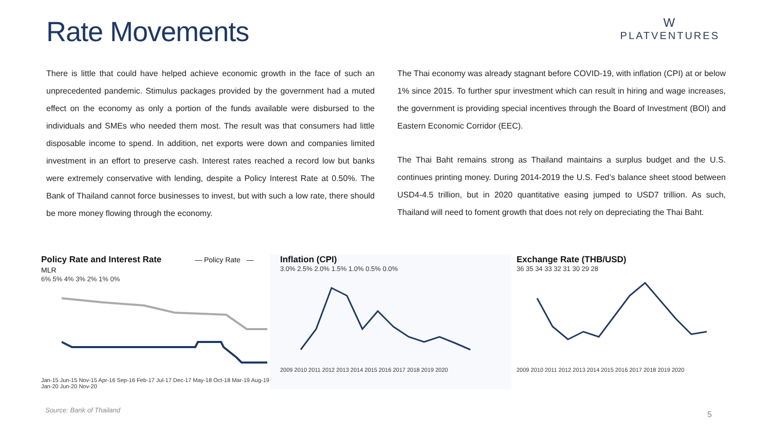Rate Movements
W
PLATVENTURES
There is little that could have helped achieve economic growth in the face of such an unprecedented pandemic. Stimulus packages provided by the government had a muted effect on the economy as only a portion of the funds available were disbursed to the individuals and SMEs who needed them most. The result was that consumers had little disposable income to spend. In addition, net exports were down and companies limited investment in an effort to preserve cash. Interest rates reached a record low but banks were extremely conservative with lending, despite a Policy Interest Rate at 0.50%. The Bank of Thailand cannot force businesses to invest, but with such a low rate, there should be more money flowing through the economy.
The Thai economy was already stagnant before COVID-19, with inflation (CPI) at or below 1% since 2015. To further spur investment which can result in hiring and wage increases, the government is providing special incentives through the Board of Investment (BOI) and Eastern Economic Corridor (EEC).
The Thai Baht remains strong as Thailand maintains a surplus budget and the U.S. continues printing money. During 2014-2019 the U.S. Fed’s balance sheet stood between USD4-4.5 trillion, but in 2020 quantitative easing jumped to USD7 trillion. As such, Thailand will need to foment growth that does not rely on depreciating the Thai Baht.
Policy Rate and Interest Rate — Policy Rate — MLR
6% 5% 4% 3% 2% 1% 0%
Jan-15 Jun-15 Nov-15 Apr-16 Sep-16 Feb-17 Jul-17 Dec-17 May-18 Oct-18 Mar-19 Aug-19 Jan-20 Jun-20 Nov-20
Inflation (CPI)
3.0% 2.5% 2.0% 1.5% 1.0% 0.5% 0.0%
2009 2010 2011 2012 2013 2014 2015 2016 2017 2018 2019 2020
Exchange Rate (THB/USD)
36 35 34 33 32 31 30 29 28
2009 2010 2011 2012 2013 2014 2015 2016 2017 2018 2019 2020
Source: Bank of Thailand 5